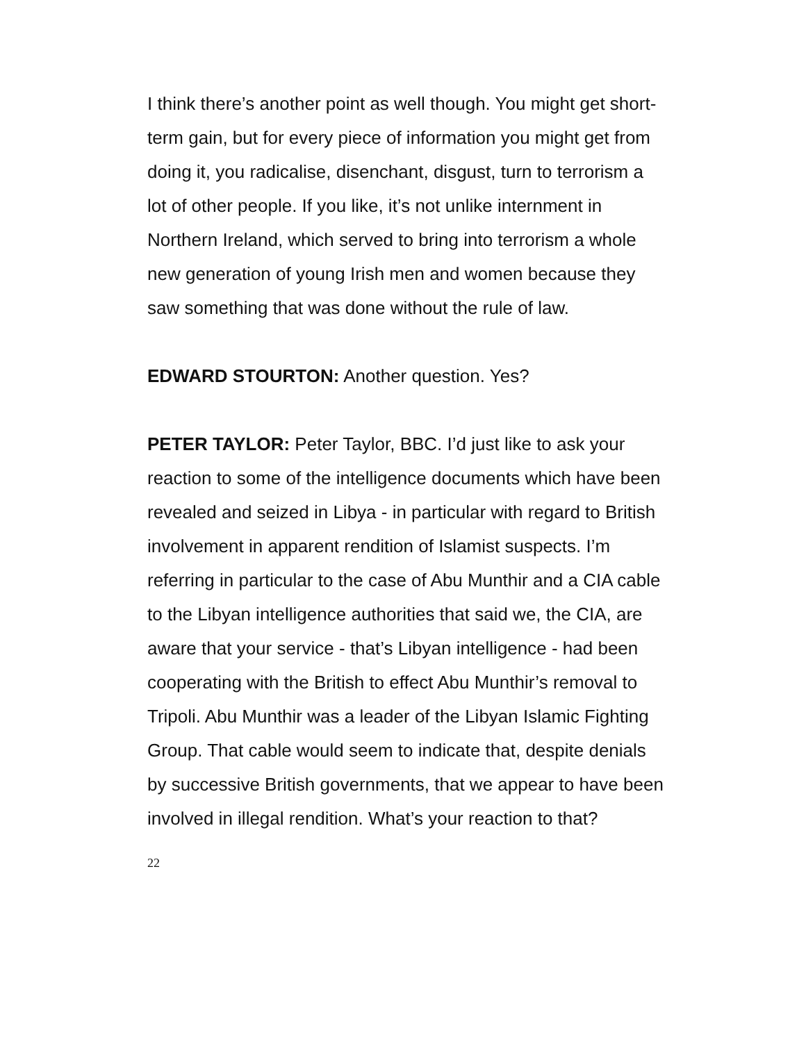I think there’s another point as well though. You might get short-term gain, but for every piece of information you might get from doing it, you radicalise, disenchant, disgust, turn to terrorism a lot of other people. If you like, it’s not unlike internment in Northern Ireland, which served to bring into terrorism a whole new generation of young Irish men and women because they saw something that was done without the rule of law.
EDWARD STOURTON: Another question. Yes?
PETER TAYLOR: Peter Taylor, BBC. I’d just like to ask your reaction to some of the intelligence documents which have been revealed and seized in Libya - in particular with regard to British involvement in apparent rendition of Islamist suspects. I’m referring in particular to the case of Abu Munthir and a CIA cable to the Libyan intelligence authorities that said we, the CIA, are aware that your service - that’s Libyan intelligence - had been cooperating with the British to effect Abu Munthir’s removal to Tripoli. Abu Munthir was a leader of the Libyan Islamic Fighting Group. That cable would seem to indicate that, despite denials by successive British governments, that we appear to have been involved in illegal rendition. What’s your reaction to that?
22